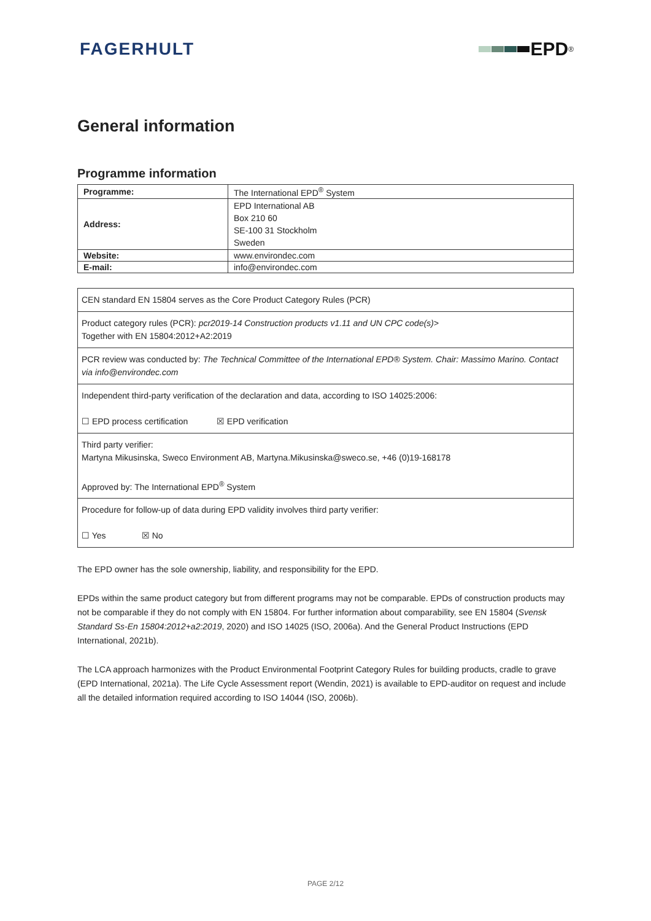FAGERHULT EPD<sup>®</sup>
General information
Programme information
| Programme: | The International EPD<sup>®</sup> System |
| Address: | EPD International AB Box 210 60 SE-100 31 Stockholm Sweden |
| Website: | www.environdec.com |
| E-mail: | info@environdec.com |
| CEN standard EN 15804 serves as the Core Product Category Rules (PCR) |
| Product category rules (PCR): pcr2019-14 Construction products v1.11 and UN CPC code(s) > Together with EN 15804:2012+A2:2019 |
| PCR review was conducted by: The Technical Committee of the International EPD® System. Chair: Massimo Marino. Contact via info@environdec.com |
| Independent third-party verification of the declaration and data, according to ISO 14025:2006: ☐ EPD process certification ☒ EPD verification |
| Third party verifier: Martyna Mikusinska, Sweco Environment AB, Martyna.Mikusinska@sweco.se, +46 (0)19-168178 Approved by: The International EPD<sup>®</sup> System |
| Procedure for follow-up of data during EPD validity involves third party verifier: ☐ Yes ☒ No |
The EPD owner has the sole ownership, liability, and responsibility for the EPD.
EPDs within the same product category but from different programs may not be comparable. EPDs of construction products may not be comparable if they do not comply with EN 15804. For further information about comparability, see EN 15804 (Svensk Standard Ss-En 15804:2012+a2:2019, 2020) and ISO 14025 (ISO, 2006a). And the General Product Instructions (EPD International, 2021b).
The LCA approach harmonizes with the Product Environmental Footprint Category Rules for building products, cradle to grave (EPD International, 2021a). The Life Cycle Assessment report (Wendin, 2021) is available to EPD-auditor on request and include all the detailed information required according to ISO 14044 (ISO, 2006b).
PAGE 2/12